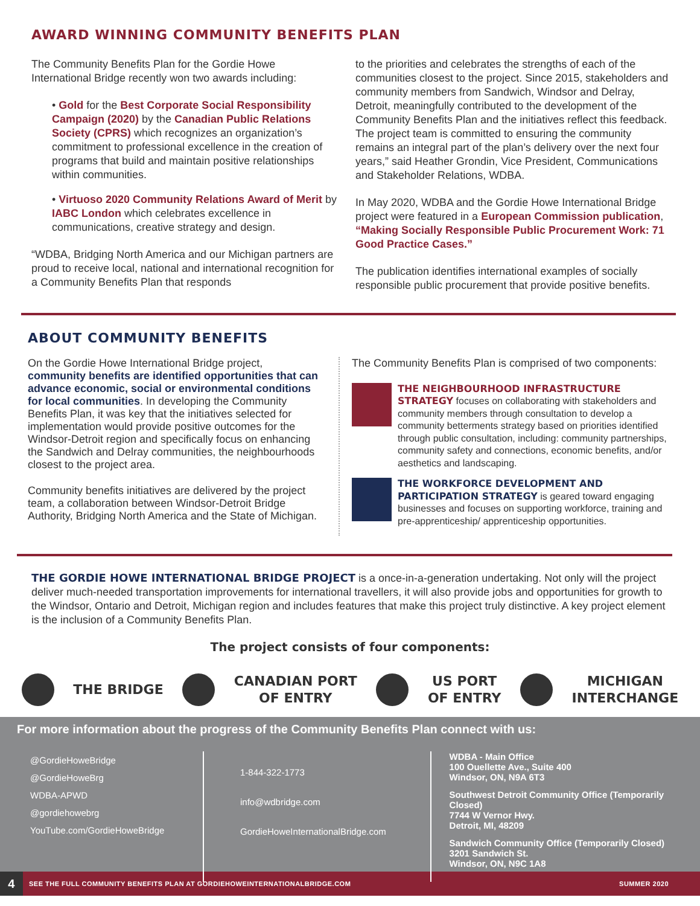AWARD WINNING COMMUNITY BENEFITS PLAN
The Community Benefits Plan for the Gordie Howe International Bridge recently won two awards including:
• Gold for the Best Corporate Social Responsibility Campaign (2020) by the Canadian Public Relations Society (CPRS) which recognizes an organization’s commitment to professional excellence in the creation of programs that build and maintain positive relationships within communities.
• Virtuoso 2020 Community Relations Award of Merit by IABC London which celebrates excellence in communications, creative strategy and design.
“WDBA, Bridging North America and our Michigan partners are proud to receive local, national and international recognition for a Community Benefits Plan that responds
to the priorities and celebrates the strengths of each of the communities closest to the project. Since 2015, stakeholders and community members from Sandwich, Windsor and Delray, Detroit, meaningfully contributed to the development of the Community Benefits Plan and the initiatives reflect this feedback. The project team is committed to ensuring the community remains an integral part of the plan’s delivery over the next four years,” said Heather Grondin, Vice President, Communications and Stakeholder Relations, WDBA.
In May 2020, WDBA and the Gordie Howe International Bridge project were featured in a European Commission publication, “Making Socially Responsible Public Procurement Work: 71 Good Practice Cases.”
The publication identifies international examples of socially responsible public procurement that provide positive benefits.
ABOUT COMMUNITY BENEFITS
On the Gordie Howe International Bridge project, community benefits are identified opportunities that can advance economic, social or environmental conditions for local communities. In developing the Community Benefits Plan, it was key that the initiatives selected for implementation would provide positive outcomes for the Windsor-Detroit region and specifically focus on enhancing the Sandwich and Delray communities, the neighbourhoods closest to the project area.
Community benefits initiatives are delivered by the project team, a collaboration between Windsor-Detroit Bridge Authority, Bridging North America and the State of Michigan.
The Community Benefits Plan is comprised of two components:
THE NEIGHBOURHOOD INFRASTRUCTURE STRATEGY focuses on collaborating with stakeholders and community members through consultation to develop a community betterments strategy based on priorities identified through public consultation, including: community partnerships, community safety and connections, economic benefits, and/or aesthetics and landscaping.
THE WORKFORCE DEVELOPMENT AND PARTICIPATION STRATEGY is geared toward engaging businesses and focuses on supporting workforce, training and pre-apprenticeship/ apprenticeship opportunities.
THE GORDIE HOWE INTERNATIONAL BRIDGE PROJECT is a once-in-a-generation undertaking. Not only will the project deliver much-needed transportation improvements for international travellers, it will also provide jobs and opportunities for growth to the Windsor, Ontario and Detroit, Michigan region and includes features that make this project truly distinctive. A key project element is the inclusion of a Community Benefits Plan.
The project consists of four components:
THE BRIDGE
CANADIAN PORT
OF ENTRY
US PORT
OF ENTRY
MICHIGAN
INTERCHANGE
For more information about the progress of the Community Benefits Plan connect with us:
@GordieHoweBridge
@GordieHoweBrg
WDBA-APWD
@gordiehowebrg
YouTube.com/GordieHoweBridge
1-844-322-1773
info@wdbridge.com
GordieHoweInternationalBridge.com
WDBA - Main Office
100 Ouellette Ave., Suite 400
Windsor, ON, N9A 6T3
Southwest Detroit Community Office (Temporarily Closed)
7744 W Vernor Hwy.
Detroit, MI, 48209
Sandwich Community Office (Temporarily Closed)
3201 Sandwich St.
Windsor, ON, N9C 1A8
4 SEE THE FULL COMMUNITY BENEFITS PLAN AT GORDIEHOWEINTERNATIONALBRIDGE.COM SUMMER 2020